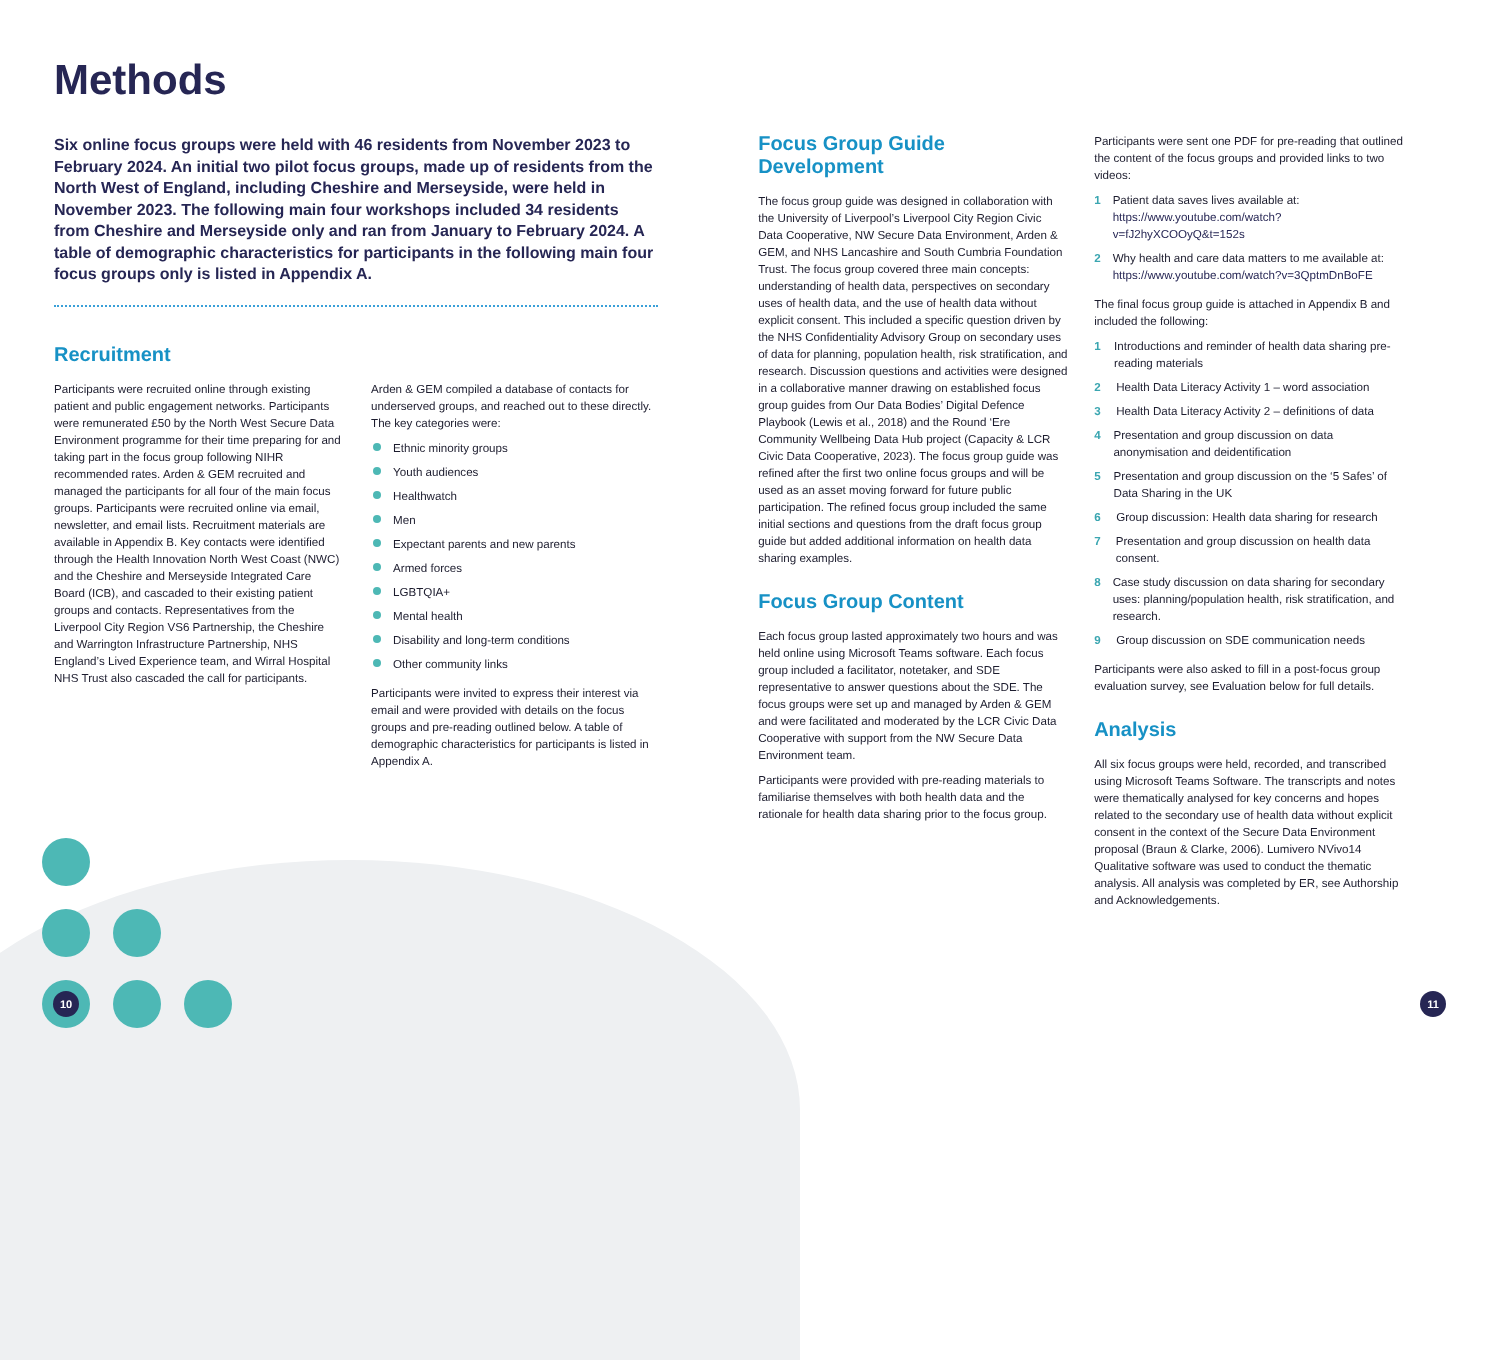Methods
Six online focus groups were held with 46 residents from November 2023 to February 2024. An initial two pilot focus groups, made up of residents from the North West of England, including Cheshire and Merseyside, were held in November 2023. The following main four workshops included 34 residents from Cheshire and Merseyside only and ran from January to February 2024. A table of demographic characteristics for participants in the following main four focus groups only is listed in Appendix A.
Recruitment
Participants were recruited online through existing patient and public engagement networks. Participants were remunerated £50 by the North West Secure Data Environment programme for their time preparing for and taking part in the focus group following NIHR recommended rates. Arden & GEM recruited and managed the participants for all four of the main focus groups. Participants were recruited online via email, newsletter, and email lists. Recruitment materials are available in Appendix B. Key contacts were identified through the Health Innovation North West Coast (NWC) and the Cheshire and Merseyside Integrated Care Board (ICB), and cascaded to their existing patient groups and contacts. Representatives from the Liverpool City Region VS6 Partnership, the Cheshire and Warrington Infrastructure Partnership, NHS England’s Lived Experience team, and Wirral Hospital NHS Trust also cascaded the call for participants.
Arden & GEM compiled a database of contacts for underserved groups, and reached out to these directly. The key categories were:
Ethnic minority groups
Youth audiences
Healthwatch
Men
Expectant parents and new parents
Armed forces
LGBTQIA+
Mental health
Disability and long-term conditions
Other community links
Participants were invited to express their interest via email and were provided with details on the focus groups and pre-reading outlined below. A table of demographic characteristics for participants is listed in Appendix A.
Focus Group Guide Development
The focus group guide was designed in collaboration with the University of Liverpool’s Liverpool City Region Civic Data Cooperative, NW Secure Data Environment, Arden & GEM, and NHS Lancashire and South Cumbria Foundation Trust. The focus group covered three main concepts: understanding of health data, perspectives on secondary uses of health data, and the use of health data without explicit consent. This included a specific question driven by the NHS Confidentiality Advisory Group on secondary uses of data for planning, population health, risk stratification, and research. Discussion questions and activities were designed in a collaborative manner drawing on established focus group guides from Our Data Bodies’ Digital Defence Playbook (Lewis et al., 2018) and the Round ‘Ere Community Wellbeing Data Hub project (Capacity & LCR Civic Data Cooperative, 2023). The focus group guide was refined after the first two online focus groups and will be used as an asset moving forward for future public participation. The refined focus group included the same initial sections and questions from the draft focus group guide but added additional information on health data sharing examples.
Focus Group Content
Each focus group lasted approximately two hours and was held online using Microsoft Teams software. Each focus group included a facilitator, notetaker, and SDE representative to answer questions about the SDE. The focus groups were set up and managed by Arden & GEM and were facilitated and moderated by the LCR Civic Data Cooperative with support from the NW Secure Data Environment team.
Participants were provided with pre-reading materials to familiarise themselves with both health data and the rationale for health data sharing prior to the focus group.
Participants were sent one PDF for pre-reading that outlined the content of the focus groups and provided links to two videos:
1 Patient data saves lives available at: https://www.youtube.com/watch?v=fJ2hyXCOOyQ&t=152s
2 Why health and care data matters to me available at: https://www.youtube.com/watch?v=3QptmDnBoFE
The final focus group guide is attached in Appendix B and included the following:
1 Introductions and reminder of health data sharing pre-reading materials
2 Health Data Literacy Activity 1 – word association
3 Health Data Literacy Activity 2 – definitions of data
4 Presentation and group discussion on data anonymisation and deidentification
5 Presentation and group discussion on the ‘5 Safes’ of Data Sharing in the UK
6 Group discussion: Health data sharing for research
7 Presentation and group discussion on health data consent.
8 Case study discussion on data sharing for secondary uses: planning/population health, risk stratification, and research.
9 Group discussion on SDE communication needs
Participants were also asked to fill in a post-focus group evaluation survey, see Evaluation below for full details.
Analysis
All six focus groups were held, recorded, and transcribed using Microsoft Teams Software. The transcripts and notes were thematically analysed for key concerns and hopes related to the secondary use of health data without explicit consent in the context of the Secure Data Environment proposal (Braun & Clarke, 2006). Lumivero NVivo14 Qualitative software was used to conduct the thematic analysis. All analysis was completed by ER, see Authorship and Acknowledgements.
10 11